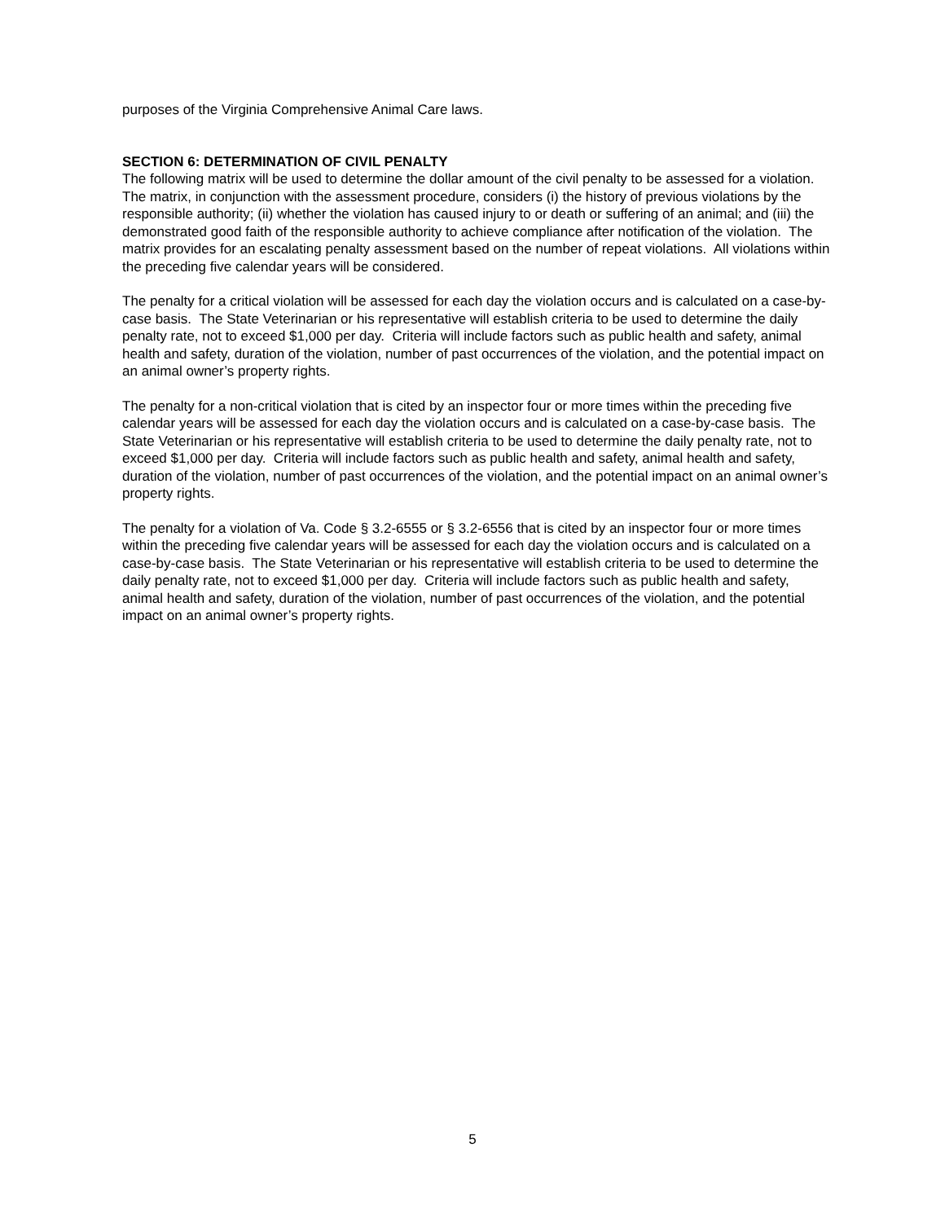purposes of the Virginia Comprehensive Animal Care laws.
SECTION 6: DETERMINATION OF CIVIL PENALTY
The following matrix will be used to determine the dollar amount of the civil penalty to be assessed for a violation. The matrix, in conjunction with the assessment procedure, considers (i) the history of previous violations by the responsible authority; (ii) whether the violation has caused injury to or death or suffering of an animal; and (iii) the demonstrated good faith of the responsible authority to achieve compliance after notification of the violation. The matrix provides for an escalating penalty assessment based on the number of repeat violations. All violations within the preceding five calendar years will be considered.
The penalty for a critical violation will be assessed for each day the violation occurs and is calculated on a case-by-case basis. The State Veterinarian or his representative will establish criteria to be used to determine the daily penalty rate, not to exceed $1,000 per day. Criteria will include factors such as public health and safety, animal health and safety, duration of the violation, number of past occurrences of the violation, and the potential impact on an animal owner’s property rights.
The penalty for a non-critical violation that is cited by an inspector four or more times within the preceding five calendar years will be assessed for each day the violation occurs and is calculated on a case-by-case basis. The State Veterinarian or his representative will establish criteria to be used to determine the daily penalty rate, not to exceed $1,000 per day. Criteria will include factors such as public health and safety, animal health and safety, duration of the violation, number of past occurrences of the violation, and the potential impact on an animal owner’s property rights.
The penalty for a violation of Va. Code § 3.2-6555 or § 3.2-6556 that is cited by an inspector four or more times within the preceding five calendar years will be assessed for each day the violation occurs and is calculated on a case-by-case basis. The State Veterinarian or his representative will establish criteria to be used to determine the daily penalty rate, not to exceed $1,000 per day. Criteria will include factors such as public health and safety, animal health and safety, duration of the violation, number of past occurrences of the violation, and the potential impact on an animal owner’s property rights.
5